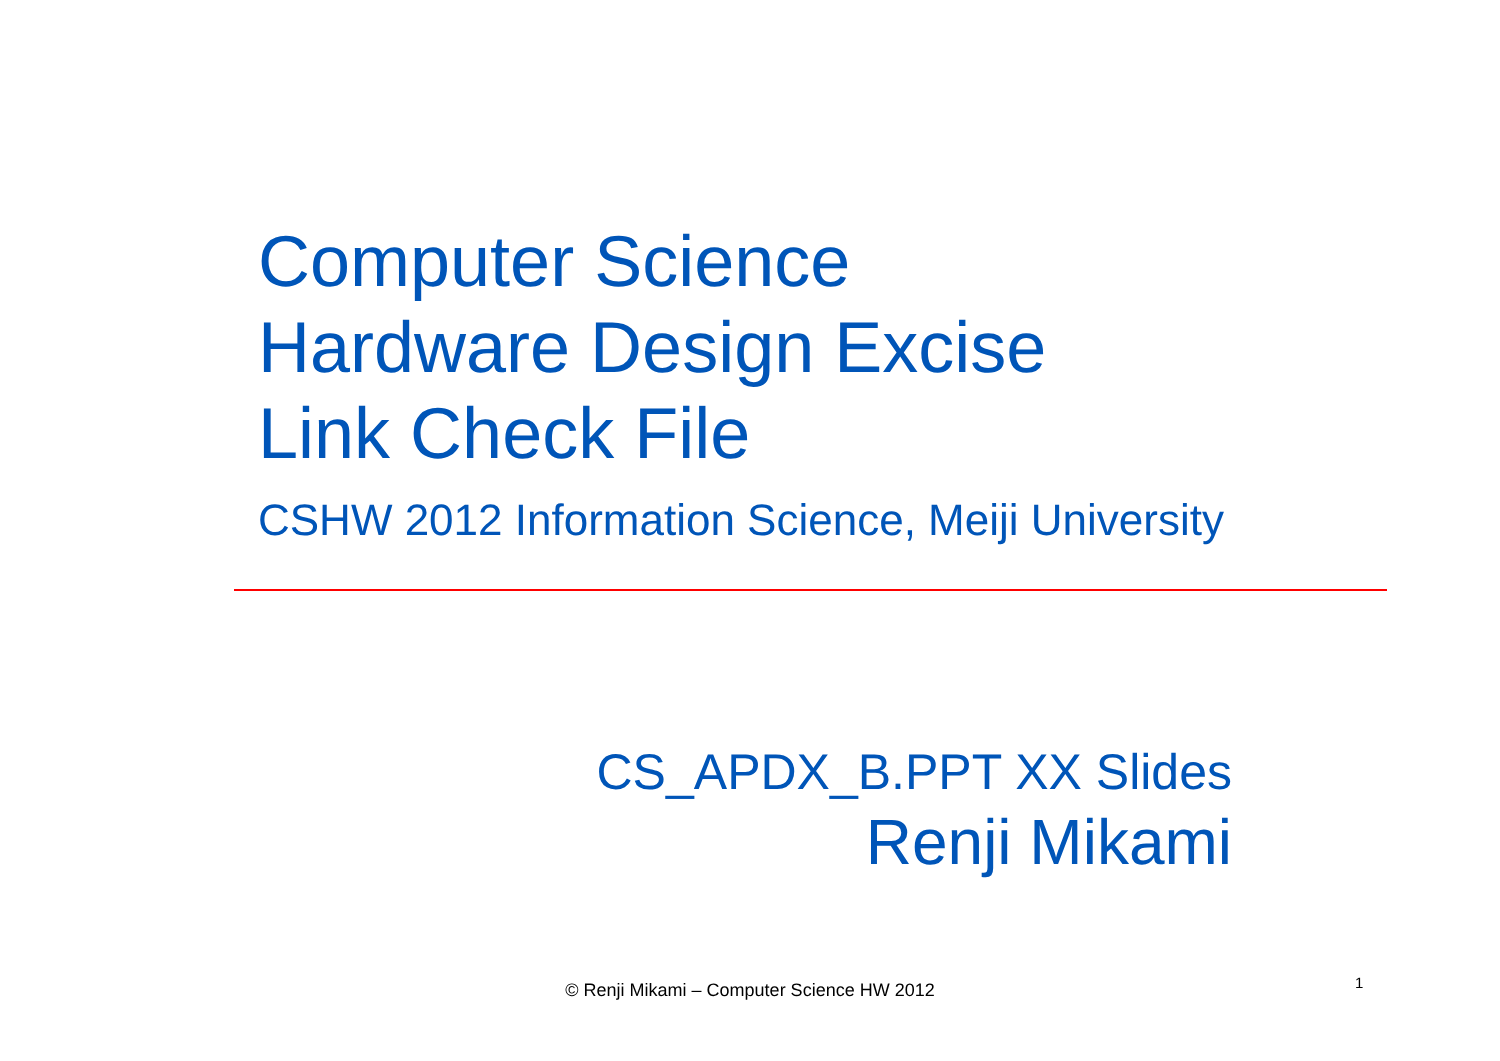Computer Science
Hardware Design Excise
Link Check File
CSHW 2012 Information Science, Meiji University
CS_APDX_B.PPT XX Slides
Renji Mikami
© Renji Mikami – Computer Science HW 2012 1